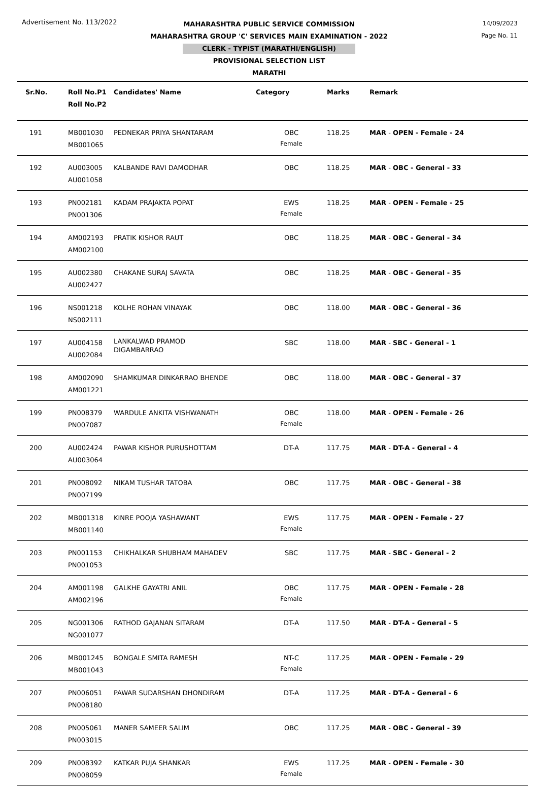Advertisement No. 113/2022
14/09/2023
Page No. 11
MAHARASHTRA PUBLIC SERVICE COMMISSION
MAHARASHTRA GROUP 'C' SERVICES MAIN EXAMINATION - 2022
CLERK - TYPIST (MARATHI/ENGLISH)
PROVISIONAL SELECTION LIST
MARATHI
| Sr.No. | Roll No.P1 Roll No.P2 | Candidates' Name | Category | Marks | Remark |
| --- | --- | --- | --- | --- | --- |
| 191 | MB001030 MB001065 | PEDNEKAR PRIYA SHANTARAM | OBC Female | 118.25 | MAR - OPEN - Female - 24 |
| 192 | AU003005 AU001058 | KALBANDE RAVI DAMODHAR | OBC | 118.25 | MAR - OBC - General - 33 |
| 193 | PN002181 PN001306 | KADAM PRAJAKTA POPAT | EWS Female | 118.25 | MAR - OPEN - Female - 25 |
| 194 | AM002193 AM002100 | PRATIK KISHOR RAUT | OBC | 118.25 | MAR - OBC - General - 34 |
| 195 | AU002380 AU002427 | CHAKANE SURAJ SAVATA | OBC | 118.25 | MAR - OBC - General - 35 |
| 196 | NS001218 NS002111 | KOLHE ROHAN VINAYAK | OBC | 118.00 | MAR - OBC - General - 36 |
| 197 | AU004158 AU002084 | LANKALWAD PRAMOD DIGAMBARRAO | SBC | 118.00 | MAR - SBC - General - 1 |
| 198 | AM002090 AM001221 | SHAMKUMAR DINKARRAO BHENDE | OBC | 118.00 | MAR - OBC - General - 37 |
| 199 | PN008379 PN007087 | WARDULE ANKITA VISHWANATH | OBC Female | 118.00 | MAR - OPEN - Female - 26 |
| 200 | AU002424 AU003064 | PAWAR KISHOR PURUSHOTTAM | DT-A | 117.75 | MAR - DT-A - General - 4 |
| 201 | PN008092 PN007199 | NIKAM TUSHAR TATOBA | OBC | 117.75 | MAR - OBC - General - 38 |
| 202 | MB001318 MB001140 | KINRE POOJA YASHAWANT | EWS Female | 117.75 | MAR - OPEN - Female - 27 |
| 203 | PN001153 PN001053 | CHIKHALKAR SHUBHAM MAHADEV | SBC | 117.75 | MAR - SBC - General - 2 |
| 204 | AM001198 AM002196 | GALKHE GAYATRI ANIL | OBC Female | 117.75 | MAR - OPEN - Female - 28 |
| 205 | NG001306 NG001077 | RATHOD GAJANAN SITARAM | DT-A | 117.50 | MAR - DT-A - General - 5 |
| 206 | MB001245 MB001043 | BONGALE SMITA RAMESH | NT-C Female | 117.25 | MAR - OPEN - Female - 29 |
| 207 | PN006051 PN008180 | PAWAR SUDARSHAN DHONDIRAM | DT-A | 117.25 | MAR - DT-A - General - 6 |
| 208 | PN005061 PN003015 | MANER SAMEER SALIM | OBC | 117.25 | MAR - OBC - General - 39 |
| 209 | PN008392 PN008059 | KATKAR PUJA SHANKAR | EWS Female | 117.25 | MAR - OPEN - Female - 30 |